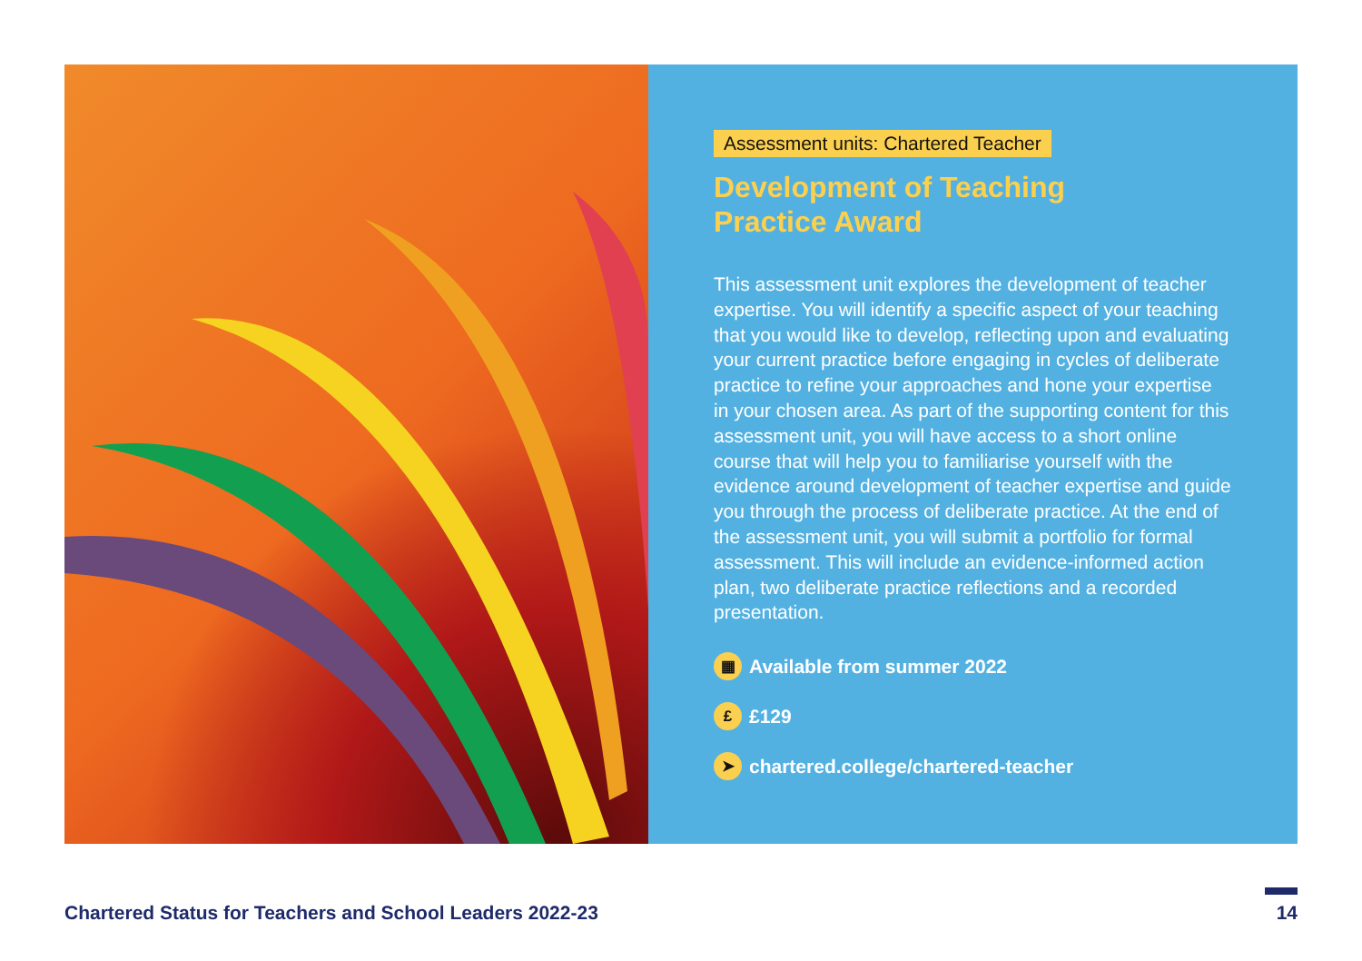Assessment units: Chartered Teacher
Development of Teaching
Practice Award
This assessment unit explores the development of teacher expertise. You will identify a specific aspect of your teaching that you would like to develop, reflecting upon and evaluating your current practice before engaging in cycles of deliberate practice to refine your approaches and hone your expertise in your chosen area. As part of the supporting content for this assessment unit, you will have access to a short online course that will help you to familiarise yourself with the evidence around development of teacher expertise and guide you through the process of deliberate practice. At the end of the assessment unit, you will submit a portfolio for formal assessment. This will include an evidence-informed action plan, two deliberate practice reflections and a recorded presentation.
▦ Available from summer 2022
£ £129
➤ chartered.college/chartered-teacher
Chartered Status for Teachers and School Leaders 2022-23 14